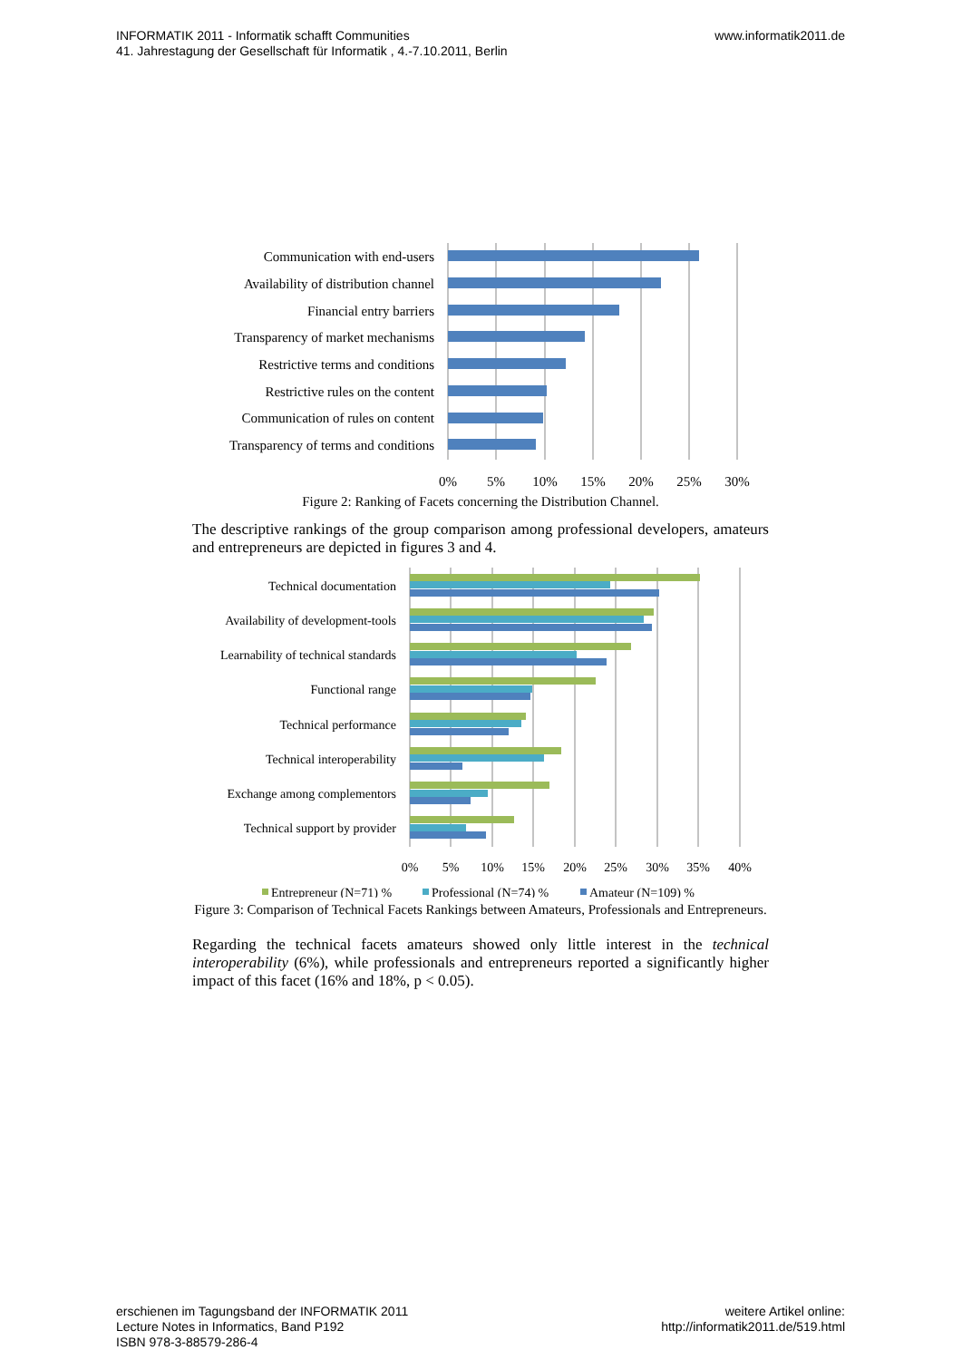INFORMATIK 2011 - Informatik schafft Communities
41. Jahrestagung der Gesellschaft für Informatik , 4.-7.10.2011, Berlin
www.informatik2011.de
Communication with end-users
Availability of distribution channel
Financial entry barriers
Transparency of market mechanisms
Restrictive terms and conditions
Restrictive rules on the content
Communication of rules on content
Transparency of terms and conditions
0%
5%
10%
15%
20%
25%
30%
Figure 2: Ranking of Facets concerning the Distribution Channel.
The descriptive rankings of the group comparison among professional developers, amateurs and entrepreneurs are depicted in figures 3 and 4.
Technical documentation
Availability of development-tools
Learnability of technical standards
Functional range
Technical performance
Technical interoperability
Exchange among complementors
Technical support by provider
0%
5%
10%
15%
20%
25%
30%
35%
40%
Entrepreneur (N=71) %
Professional (N=74) %
Amateur (N=109) %
Figure 3: Comparison of Technical Facets Rankings between Amateurs, Professionals and Entrepreneurs.
Regarding the technical facets amateurs showed only little interest in the technical interoperability (6%), while professionals and entrepreneurs reported a significantly higher impact of this facet (16% and 18%, p < 0.05).
erschienen im Tagungsband der INFORMATIK 2011
Lecture Notes in Informatics, Band P192
ISBN 978-3-88579-286-4
weitere Artikel online:
http://informatik2011.de/519.html